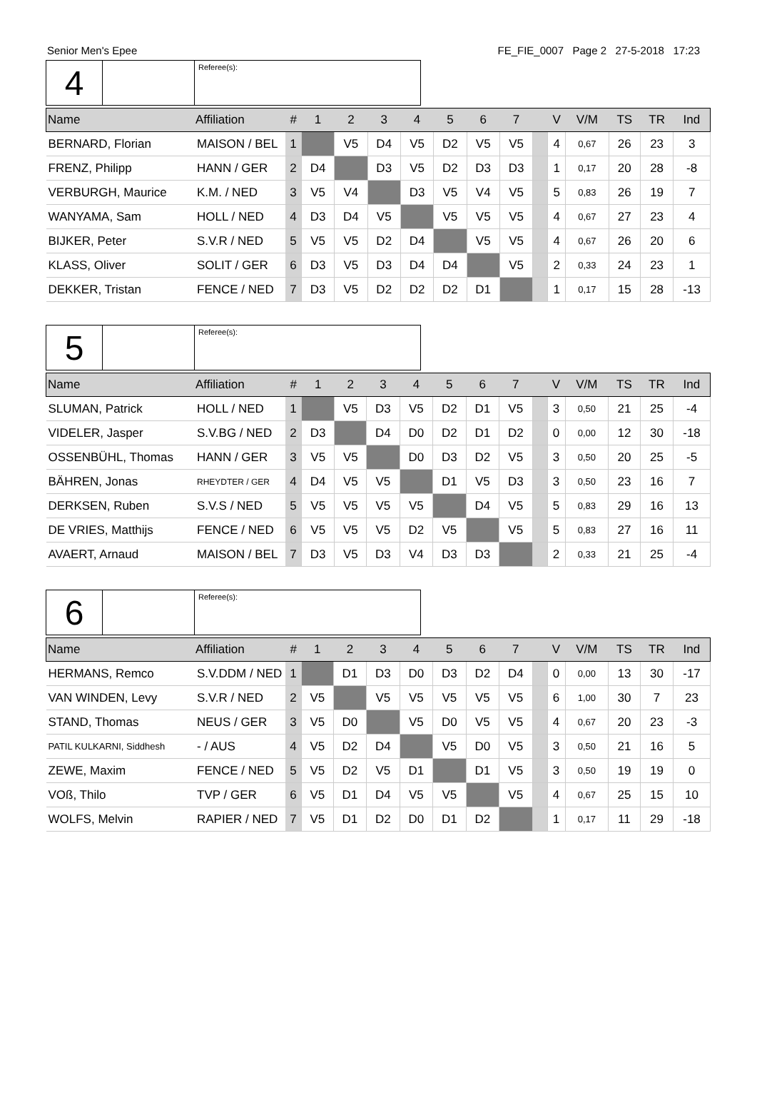Senior Men's Epee FE_FIE_0007 Page 2 27-5-2018 17:23
| 4 | | Referee(s): |
| Name | Affiliation | # | 1 | 2 | 3 | 4 | 5 | 6 | 7 | | V | V/M | TS | TR | Ind |
| --- | --- | --- | --- | --- | --- | --- | --- | --- | --- | --- | --- | --- | --- | --- | --- |
| BERNARD, Florian | MAISON / BEL | 1 | | V5 | D4 | V5 | D2 | V5 | V5 | | 4 | 0,67 | 26 | 23 | 3 |
| FRENZ, Philipp | HANN / GER | 2 | D4 | | D3 | V5 | D2 | D3 | D3 | | 1 | 0,17 | 20 | 28 | -8 |
| VERBURGH, Maurice | K.M. / NED | 3 | V5 | V4 | | D3 | V5 | V4 | V5 | | 5 | 0,83 | 26 | 19 | 7 |
| WANYAMA, Sam | HOLL / NED | 4 | D3 | D4 | V5 | | V5 | V5 | V5 | | 4 | 0,67 | 27 | 23 | 4 |
| BIJKER, Peter | S.V.R / NED | 5 | V5 | V5 | D2 | D4 | | V5 | V5 | | 4 | 0,67 | 26 | 20 | 6 |
| KLASS, Oliver | SOLIT / GER | 6 | D3 | V5 | D3 | D4 | D4 | | V5 | | 2 | 0,33 | 24 | 23 | 1 |
| DEKKER, Tristan | FENCE / NED | 7 | D3 | V5 | D2 | D2 | D2 | D1 | | | 1 | 0,17 | 15 | 28 | -13 |
| 5 | | Referee(s): |
| Name | Affiliation | # | 1 | 2 | 3 | 4 | 5 | 6 | 7 | | V | V/M | TS | TR | Ind |
| --- | --- | --- | --- | --- | --- | --- | --- | --- | --- | --- | --- | --- | --- | --- | --- |
| SLUMAN, Patrick | HOLL / NED | 1 | | V5 | D3 | V5 | D2 | D1 | V5 | | 3 | 0,50 | 21 | 25 | -4 |
| VIDELER, Jasper | S.V.BG / NED | 2 | D3 | | D4 | D0 | D2 | D1 | D2 | | 0 | 0,00 | 12 | 30 | -18 |
| OSSENBÜHL, Thomas | HANN / GER | 3 | V5 | V5 | | D0 | D3 | D2 | V5 | | 3 | 0,50 | 20 | 25 | -5 |
| BÄHREN, Jonas | RHEYDTER / GER | 4 | D4 | V5 | V5 | | D1 | V5 | D3 | | 3 | 0,50 | 23 | 16 | 7 |
| DERKSEN, Ruben | S.V.S / NED | 5 | V5 | V5 | V5 | V5 | | D4 | V5 | | 5 | 0,83 | 29 | 16 | 13 |
| DE VRIES, Matthijs | FENCE / NED | 6 | V5 | V5 | V5 | D2 | V5 | | V5 | | 5 | 0,83 | 27 | 16 | 11 |
| AVAERT, Arnaud | MAISON / BEL | 7 | D3 | V5 | D3 | V4 | D3 | D3 | | | 2 | 0,33 | 21 | 25 | -4 |
| 6 | | Referee(s): |
| Name | Affiliation | # | 1 | 2 | 3 | 4 | 5 | 6 | 7 | | V | V/M | TS | TR | Ind |
| --- | --- | --- | --- | --- | --- | --- | --- | --- | --- | --- | --- | --- | --- | --- | --- |
| HERMANS, Remco | S.V.DDM / NED | 1 | | D1 | D3 | D0 | D3 | D2 | D4 | | 0 | 0,00 | 13 | 30 | -17 |
| VAN WINDEN, Levy | S.V.R / NED | 2 | V5 | | V5 | V5 | V5 | V5 | V5 | | 6 | 1,00 | 30 | 7 | 23 |
| STAND, Thomas | NEUS / GER | 3 | V5 | D0 | | V5 | D0 | V5 | V5 | | 4 | 0,67 | 20 | 23 | -3 |
| PATIL KULKARNI, Siddhesh | - / AUS | 4 | V5 | D2 | D4 | | V5 | D0 | V5 | | 3 | 0,50 | 21 | 16 | 5 |
| ZEWE, Maxim | FENCE / NED | 5 | V5 | D2 | V5 | D1 | | D1 | V5 | | 3 | 0,50 | 19 | 19 | 0 |
| VOß, Thilo | TVP / GER | 6 | V5 | D1 | D4 | V5 | V5 | | V5 | | 4 | 0,67 | 25 | 15 | 10 |
| WOLFS, Melvin | RAPIER / NED | 7 | V5 | D1 | D2 | D0 | D1 | D2 | | | 1 | 0,17 | 11 | 29 | -18 |